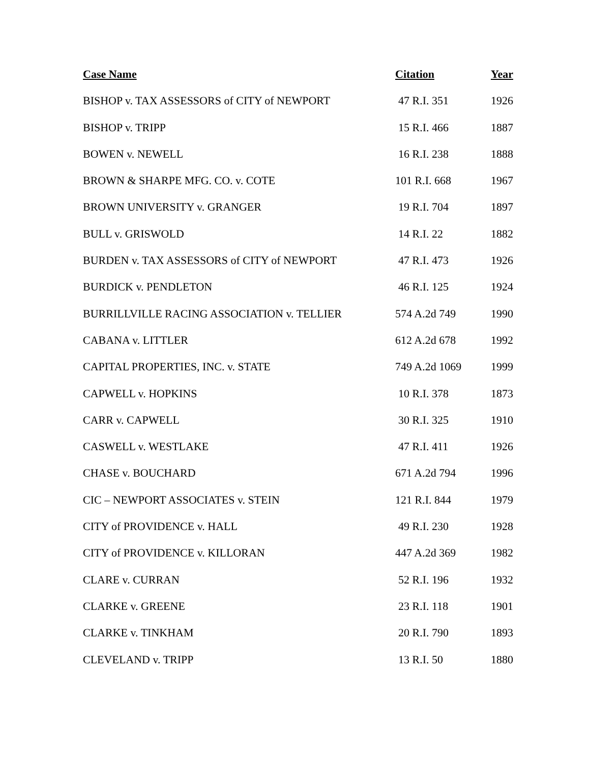| Case Name | Citation | Year |
| --- | --- | --- |
| BISHOP v. TAX ASSESSORS of CITY of NEWPORT | 47 R.I. 351 | 1926 |
| BISHOP v. TRIPP | 15 R.I. 466 | 1887 |
| BOWEN v. NEWELL | 16 R.I. 238 | 1888 |
| BROWN & SHARPE MFG. CO. v. COTE | 101 R.I. 668 | 1967 |
| BROWN UNIVERSITY v. GRANGER | 19 R.I. 704 | 1897 |
| BULL v. GRISWOLD | 14 R.I. 22 | 1882 |
| BURDEN v. TAX ASSESSORS of CITY of NEWPORT | 47 R.I. 473 | 1926 |
| BURDICK v. PENDLETON | 46 R.I. 125 | 1924 |
| BURRILLVILLE RACING ASSOCIATION v. TELLIER | 574 A.2d 749 | 1990 |
| CABANA v. LITTLER | 612 A.2d 678 | 1992 |
| CAPITAL PROPERTIES, INC. v. STATE | 749 A.2d 1069 | 1999 |
| CAPWELL v. HOPKINS | 10 R.I. 378 | 1873 |
| CARR v. CAPWELL | 30 R.I. 325 | 1910 |
| CASWELL v. WESTLAKE | 47 R.I. 411 | 1926 |
| CHASE v. BOUCHARD | 671 A.2d 794 | 1996 |
| CIC – NEWPORT ASSOCIATES v. STEIN | 121 R.I. 844 | 1979 |
| CITY of PROVIDENCE v. HALL | 49 R.I. 230 | 1928 |
| CITY of PROVIDENCE v. KILLORAN | 447 A.2d 369 | 1982 |
| CLARE v. CURRAN | 52 R.I. 196 | 1932 |
| CLARKE v. GREENE | 23 R.I. 118 | 1901 |
| CLARKE v. TINKHAM | 20 R.I. 790 | 1893 |
| CLEVELAND v. TRIPP | 13 R.I. 50 | 1880 |